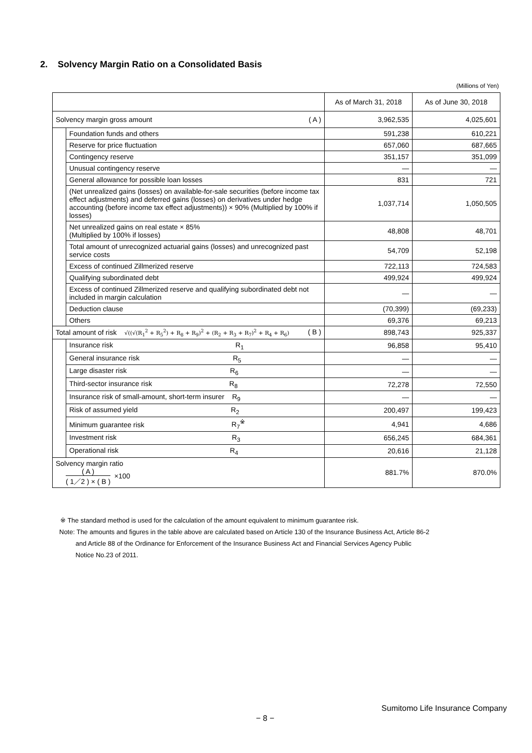2. Solvency Margin Ratio on a Consolidated Basis
(Millions of Yen)
| | | As of March 31, 2018 | As of June 30, 2018 |
| --- | --- | --- | --- |
| Solvency margin gross amount ( A ) | | 3,962,535 | 4,025,601 |
| | Foundation funds and others | 591,238 | 610,221 |
| | Reserve for price fluctuation | 657,060 | 687,665 |
| | Contingency reserve | 351,157 | 351,099 |
| | Unusual contingency reserve | — | — |
| | General allowance for possible loan losses | 831 | 721 |
| | (Net unrealized gains (losses) on available-for-sale securities (before income tax effect adjustments) and deferred gains (losses) on derivatives under hedge accounting (before income tax effect adjustments)) × 90% (Multiplied by 100% if losses) | 1,037,714 | 1,050,505 |
| | Net unrealized gains on real estate × 85% (Multiplied by 100% if losses) | 48,808 | 48,701 |
| | Total amount of unrecognized actuarial gains (losses) and unrecognized past service costs | 54,709 | 52,198 |
| | Excess of continued Zillmerized reserve | 722,113 | 724,583 |
| | Qualifying subordinated debt | 499,924 | 499,924 |
| | Excess of continued Zillmerized reserve and qualifying subordinated debt not included in margin calculation | — | — |
| | Deduction clause | (70,399) | (69,233) |
| | Others | 69,376 | 69,213 |
| Total amount of risk √((√(R<sub>1</sub><sup>2</sup> + R<sub>5</sub><sup>2</sup>) + R<sub>8</sub> + R<sub>9</sub>)<sup>2</sup> + (R<sub>2</sub> + R<sub>3</sub> + R<sub>7</sub>)<sup>2</sup> + R<sub>4</sub> + R<sub>6</sub>) ( B ) | | 898,743 | 925,337 |
| | Insurance risk R<sub>1</sub> | 96,858 | 95,410 |
| | General insurance risk R<sub>5</sub> | — | — |
| | Large disaster risk R<sub>6</sub> | — | — |
| | Third-sector insurance risk R<sub>8</sub> | 72,278 | 72,550 |
| | Insurance risk of small-amount, short-term insurer R<sub>9</sub> | — | — |
| | Risk of assumed yield R<sub>2</sub> | 200,497 | 199,423 |
| | Minimum guarantee risk R<sub>7</sub><sup>※</sup> | 4,941 | 4,686 |
| | Investment risk R<sub>3</sub> | 656,245 | 684,361 |
| | Operational risk R<sub>4</sub> | 20,616 | 21,128 |
| Solvency margin ratio ( A ) ( 1／2 ) × ( B ) ×100 | | 881.7% | 870.0% |
※ The standard method is used for the calculation of the amount equivalent to minimum guarantee risk.
Note: The amounts and figures in the table above are calculated based on Article 130 of the Insurance Business Act, Article 86-2
and Article 88 of the Ordinance for Enforcement of the Insurance Business Act and Financial Services Agency Public
Notice No.23 of 2011.
Sumitomo Life Insurance Company
− 8 −